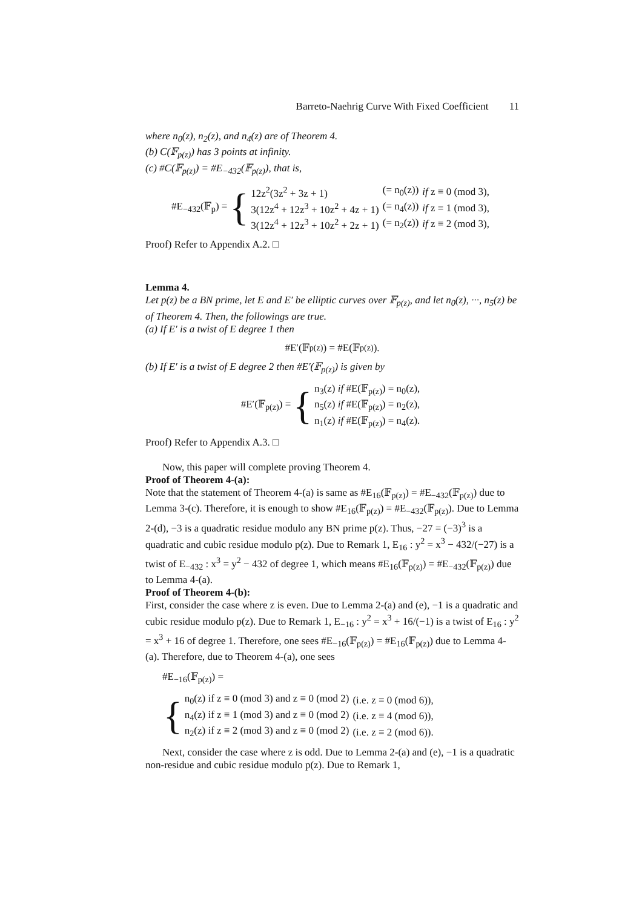Barreto-Naehrig Curve With Fixed Coefficient 11
where n<sub>0</sub>(z), n<sub>2</sub>(z), and n<sub>4</sub>(z) are of Theorem 4.
(b) C(𝔽<sub>p(z)</sub>) has 3 points at infinity.
(c) #C(𝔽<sub>p(z)</sub>) = #E<sub>−432</sub>(𝔽<sub>p(z)</sub>), that is,
#E<sub>−432</sub>(𝔽<sub>p</sub>) = {
| 12z<sup>2</sup>(3z<sup>2</sup> + 3z + 1) | (= n<sub>0</sub>(z)) | if z ≡ 0 (mod 3), |
| 3(12z<sup>4</sup> + 12z<sup>3</sup> + 10z<sup>2</sup> + 4z + 1) | (= n<sub>4</sub>(z)) | if z ≡ 1 (mod 3), |
| 3(12z<sup>4</sup> + 12z<sup>3</sup> + 10z<sup>2</sup> + 2z + 1) | (= n<sub>2</sub>(z)) | if z ≡ 2 (mod 3), |
Proof) Refer to Appendix A.2. □
Lemma 4.
Let p(z) be a BN prime, let E and E′ be elliptic curves over 𝔽<sub>p(z)</sub>, and let n<sub>0</sub>(z), ···, n<sub>5</sub>(z) be of Theorem 4. Then, the followings are true.
(a) If E′ is a twist of E degree 1 then
#E′(𝔽<sub>p(z)</sub>) = #E(𝔽<sub>p(z)</sub>).
(b) If E′ is a twist of E degree 2 then #E′(𝔽<sub>p(z)</sub>) is given by
#E′(𝔽<sub>p(z)</sub>) = {
| n<sub>3</sub>(z) if #E(𝔽<sub>p(z)</sub>) = n<sub>0</sub>(z), |
| n<sub>5</sub>(z) if #E(𝔽<sub>p(z)</sub>) = n<sub>2</sub>(z), |
| n<sub>1</sub>(z) if #E(𝔽<sub>p(z)</sub>) = n<sub>4</sub>(z). |
Proof) Refer to Appendix A.3. □
Now, this paper will complete proving Theorem 4.
Proof of Theorem 4-(a):
Note that the statement of Theorem 4-(a) is same as #E<sub>16</sub>(𝔽<sub>p(z)</sub>) = #E<sub>−432</sub>(𝔽<sub>p(z)</sub>) due to Lemma 3-(c). Therefore, it is enough to show #E<sub>16</sub>(𝔽<sub>p(z)</sub>) = #E<sub>−432</sub>(𝔽<sub>p(z)</sub>). Due to Lemma 2-(d), −3 is a quadratic residue modulo any BN prime p(z). Thus, −27 = (−3)<sup>3</sup> is a quadratic and cubic residue modulo p(z). Due to Remark 1, E<sub>16</sub> : y<sup>2</sup> = x<sup>3</sup> − 432/(−27) is a twist of E<sub>−432</sub> : x<sup>3</sup> = y<sup>2</sup> − 432 of degree 1, which means #E<sub>16</sub>(𝔽<sub>p(z)</sub>) = #E<sub>−432</sub>(𝔽<sub>p(z)</sub>) due to Lemma 4-(a).
Proof of Theorem 4-(b):
First, consider the case where z is even. Due to Lemma 2-(a) and (e), −1 is a quadratic and cubic residue modulo p(z). Due to Remark 1, E<sub>−16</sub> : y<sup>2</sup> = x<sup>3</sup> + 16/(−1) is a twist of E<sub>16</sub> : y<sup>2</sup> = x<sup>3</sup> + 16 of degree 1. Therefore, one sees #E<sub>−16</sub>(𝔽<sub>p(z)</sub>) = #E<sub>16</sub>(𝔽<sub>p(z)</sub>) due to Lemma 4-(a). Therefore, due to Theorem 4-(a), one sees
#E<sub>−16</sub>(𝔽<sub>p(z)</sub>) =
{
| n<sub>0</sub>(z) if z ≡ 0 (mod 3) and z ≡ 0 (mod 2) | (i.e. z ≡ 0 (mod 6)), |
| n<sub>4</sub>(z) if z ≡ 1 (mod 3) and z ≡ 0 (mod 2) | (i.e. z ≡ 4 (mod 6)), |
| n<sub>2</sub>(z) if z ≡ 2 (mod 3) and z ≡ 0 (mod 2) | (i.e. z ≡ 2 (mod 6)). |
Next, consider the case where z is odd. Due to Lemma 2-(a) and (e), −1 is a quadratic non-residue and cubic residue modulo p(z). Due to Remark 1,